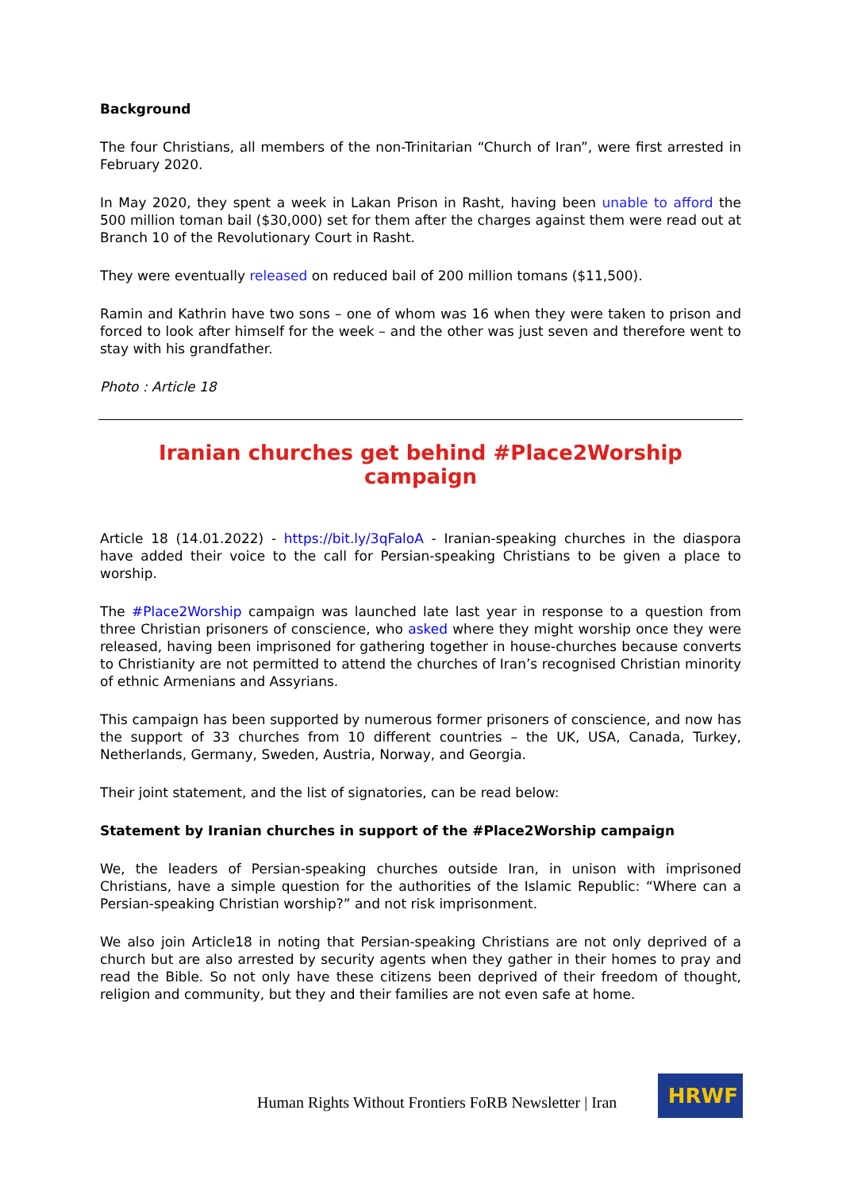Background
The four Christians, all members of the non-Trinitarian “Church of Iran”, were first arrested in February 2020.
In May 2020, they spent a week in Lakan Prison in Rasht, having been unable to afford the 500 million toman bail ($30,000) set for them after the charges against them were read out at Branch 10 of the Revolutionary Court in Rasht.
They were eventually released on reduced bail of 200 million tomans ($11,500).
Ramin and Kathrin have two sons – one of whom was 16 when they were taken to prison and forced to look after himself for the week – and the other was just seven and therefore went to stay with his grandfather.
Photo : Article 18
Iranian churches get behind #Place2Worship campaign
Article 18 (14.01.2022) - https://bit.ly/3qFaloA - Iranian-speaking churches in the diaspora have added their voice to the call for Persian-speaking Christians to be given a place to worship.
The #Place2Worship campaign was launched late last year in response to a question from three Christian prisoners of conscience, who asked where they might worship once they were released, having been imprisoned for gathering together in house-churches because converts to Christianity are not permitted to attend the churches of Iran’s recognised Christian minority of ethnic Armenians and Assyrians.
This campaign has been supported by numerous former prisoners of conscience, and now has the support of 33 churches from 10 different countries – the UK, USA, Canada, Turkey, Netherlands, Germany, Sweden, Austria, Norway, and Georgia.
Their joint statement, and the list of signatories, can be read below:
Statement by Iranian churches in support of the #Place2Worship campaign
We, the leaders of Persian-speaking churches outside Iran, in unison with imprisoned Christians, have a simple question for the authorities of the Islamic Republic: “Where can a Persian-speaking Christian worship?” and not risk imprisonment.
We also join Article18 in noting that Persian-speaking Christians are not only deprived of a church but are also arrested by security agents when they gather in their homes to pray and read the Bible. So not only have these citizens been deprived of their freedom of thought, religion and community, but they and their families are not even safe at home.
Human Rights Without Frontiers FoRB Newsletter | Iran
HRWF